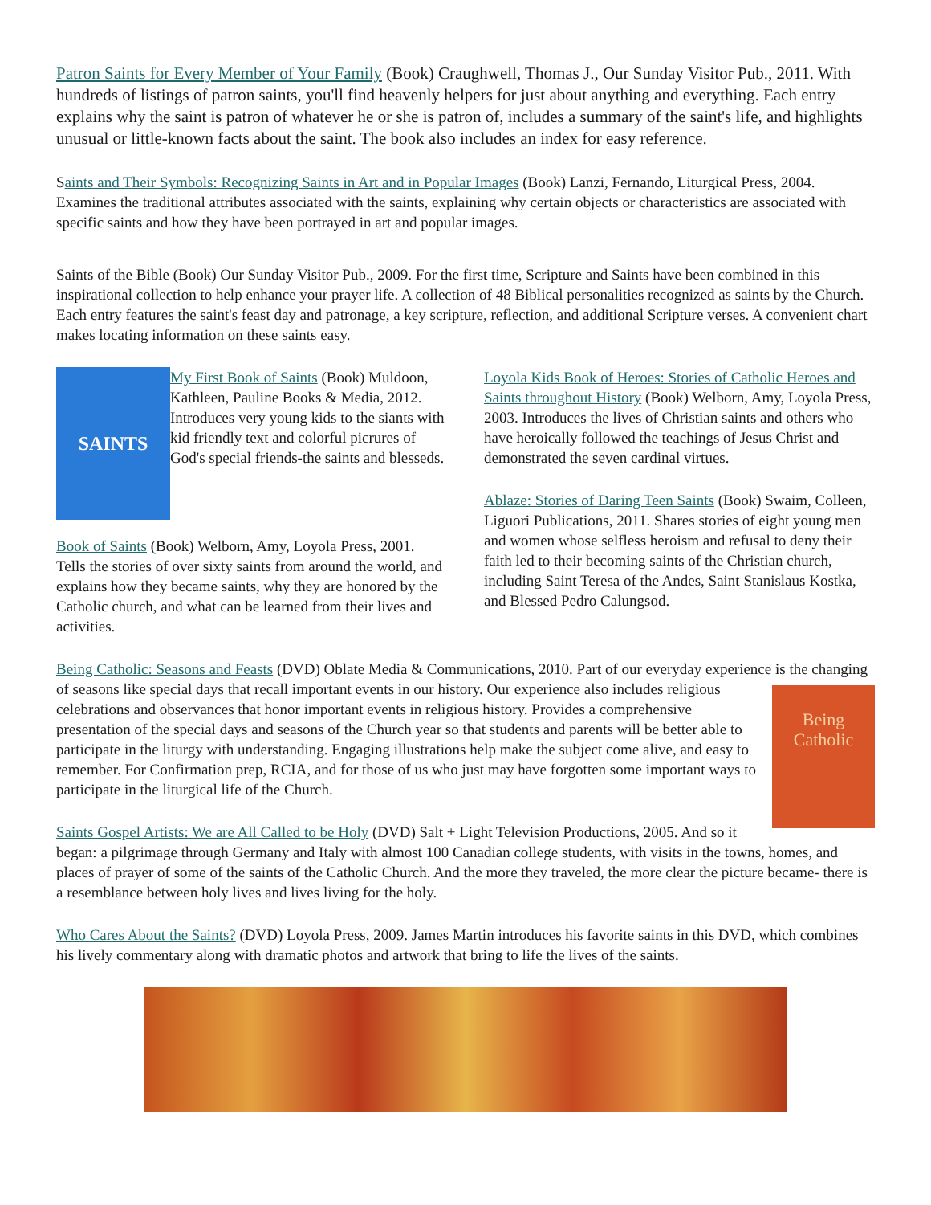Patron Saints for Every Member of Your Family (Book) Craughwell, Thomas J., Our Sunday Visitor Pub., 2011. With hundreds of listings of patron saints, you'll find heavenly helpers for just about anything and everything. Each entry explains why the saint is patron of whatever he or she is patron of, includes a summary of the saint's life, and highlights unusual or little-known facts about the saint. The book also includes an index for easy reference.
Saints and Their Symbols: Recognizing Saints in Art and in Popular Images (Book) Lanzi, Fernando, Liturgical Press, 2004. Examines the traditional attributes associated with the saints, explaining why certain objects or characteristics are associated with specific saints and how they have been portrayed in art and popular images.
Saints of the Bible (Book) Our Sunday Visitor Pub., 2009. For the first time, Scripture and Saints have been combined in this inspirational collection to help enhance your prayer life. A collection of 48 Biblical personalities recognized as saints by the Church. Each entry features the saint's feast day and patronage, a key scripture, reflection, and additional Scripture verses. A convenient chart makes locating information on these saints easy.
SAINTS
My First Book of Saints (Book) Muldoon, Kathleen, Pauline Books & Media, 2012. Introduces very young kids to the siants with kid friendly text and colorful picrures of God's special friends-the saints and blesseds.
Book of Saints (Book) Welborn, Amy, Loyola Press, 2001. Tells the stories of over sixty saints from around the world, and explains how they became saints, why they are honored by the Catholic church, and what can be learned from their lives and activities.
Loyola Kids Book of Heroes: Stories of Catholic Heroes and Saints throughout History (Book) Welborn, Amy, Loyola Press, 2003. Introduces the lives of Christian saints and others who have heroically followed the teachings of Jesus Christ and demonstrated the seven cardinal virtues.
Ablaze: Stories of Daring Teen Saints (Book) Swaim, Colleen, Liguori Publications, 2011. Shares stories of eight young men and women whose selfless heroism and refusal to deny their faith led to their becoming saints of the Christian church, including Saint Teresa of the Andes, Saint Stanislaus Kostka, and Blessed Pedro Calungsod.
Being Catholic: Seasons and Feasts (DVD) Oblate Media & Communications, 2010. Part of our everyday experience is the changing of seasons like special days that recall important events in our history. Our experience also includes religious Being Catholic celebrations and observances that honor important events in religious history. Provides a comprehensive presentation of the special days and seasons of the Church year so that students and parents will be better able to participate in the liturgy with understanding. Engaging illustrations help make the subject come alive, and easy to remember. For Confirmation prep, RCIA, and for those of us who just may have forgotten some important ways to participate in the liturgical life of the Church.
Saints Gospel Artists: We are All Called to be Holy (DVD) Salt + Light Television Productions, 2005. And so it began: a pilgrimage through Germany and Italy with almost 100 Canadian college students, with visits in the towns, homes, and places of prayer of some of the saints of the Catholic Church. And the more they traveled, the more clear the picture became- there is a resemblance between holy lives and lives living for the holy.
Who Cares About the Saints? (DVD) Loyola Press, 2009. James Martin introduces his favorite saints in this DVD, which combines his lively commentary along with dramatic photos and artwork that bring to life the lives of the saints.